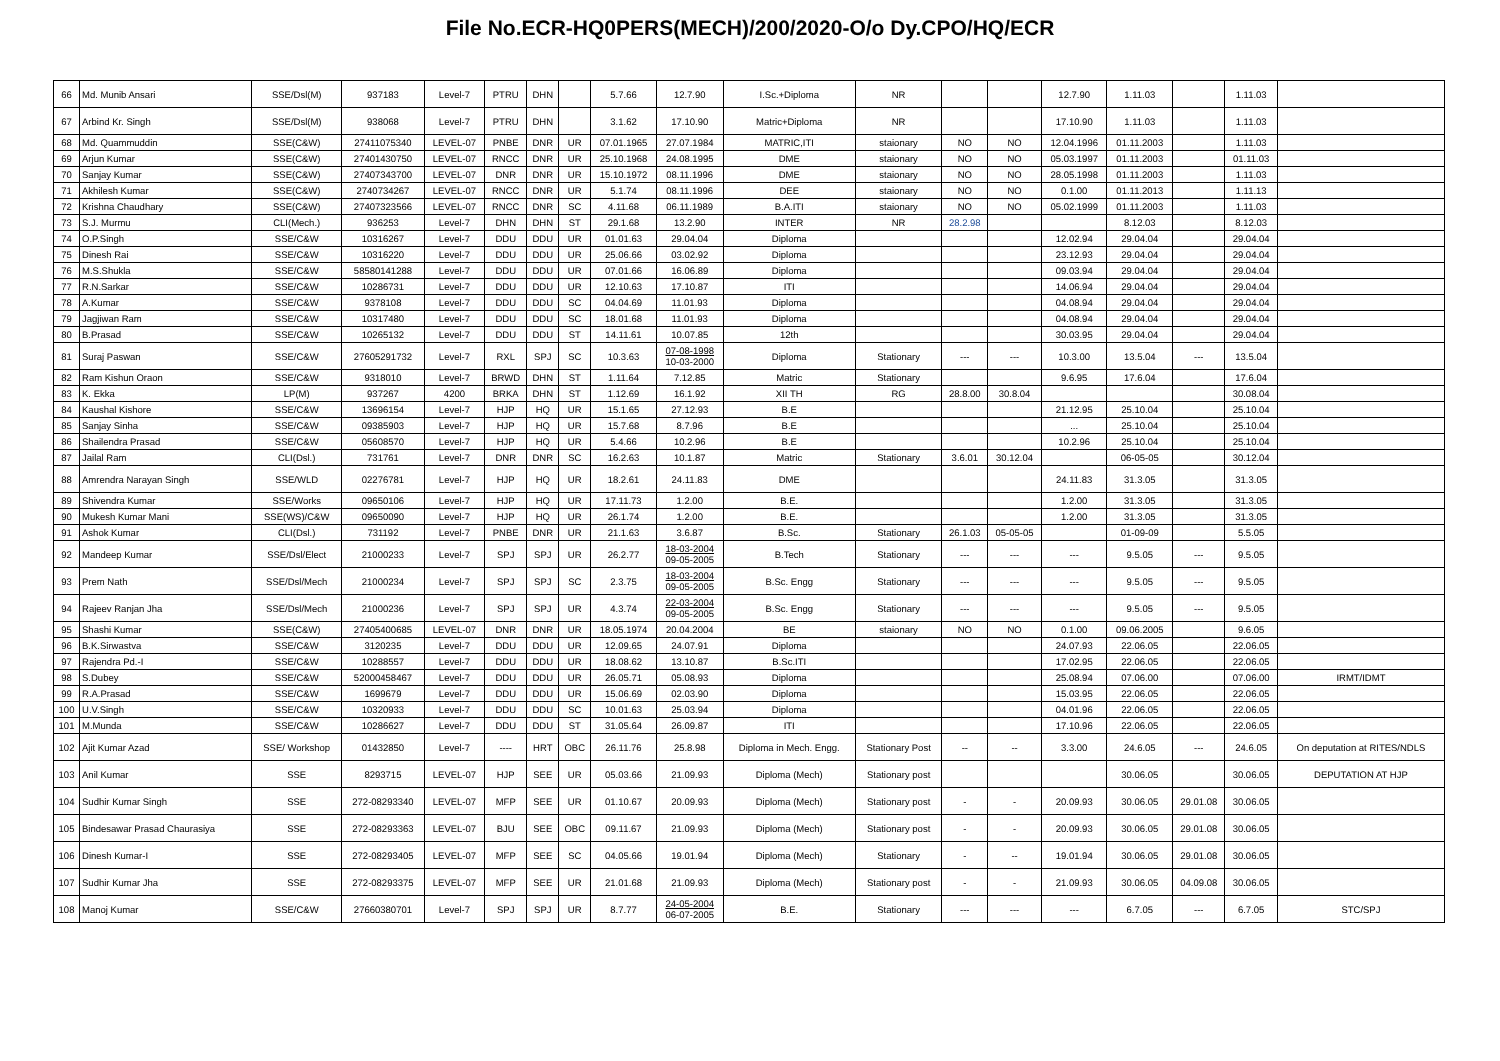File No.ECR-HQ0PERS(MECH)/200/2020-O/o Dy.CPO/HQ/ECR
| 66 | Md. Munib Ansari | SSE/Dsl(M) | 937183 | Level-7 | PTRU | DHN | | 5.7.66 | 12.7.90 | I.Sc.+Diploma | NR | | | 12.7.90 | 1.11.03 | | 1.11.03 | |
| 67 | Arbind Kr. Singh | SSE/Dsl(M) | 938068 | Level-7 | PTRU | DHN | | 3.1.62 | 17.10.90 | Matric+Diploma | NR | | | 17.10.90 | 1.11.03 | | 1.11.03 | |
| 68 | Md. Quammuddin | SSE(C&W) | 27411075340 | LEVEL-07 | PNBE | DNR | UR | 07.01.1965 | 27.07.1984 | MATRIC,ITI | staionary | NO | NO | 12.04.1996 | 01.11.2003 | | 1.11.03 | |
| 69 | Arjun Kumar | SSE(C&W) | 27401430750 | LEVEL-07 | RNCC | DNR | UR | 25.10.1968 | 24.08.1995 | DME | staionary | NO | NO | 05.03.1997 | 01.11.2003 | | 01.11.03 | |
| 70 | Sanjay Kumar | SSE(C&W) | 27407343700 | LEVEL-07 | DNR | DNR | UR | 15.10.1972 | 08.11.1996 | DME | staionary | NO | NO | 28.05.1998 | 01.11.2003 | | 1.11.03 | |
| 71 | Akhilesh Kumar | SSE(C&W) | 2740734267 | LEVEL-07 | RNCC | DNR | UR | 5.1.74 | 08.11.1996 | DEE | staionary | NO | NO | 0.1.00 | 01.11.2013 | | 1.11.13 | |
| 72 | Krishna Chaudhary | SSE(C&W) | 27407323566 | LEVEL-07 | RNCC | DNR | SC | 4.11.68 | 06.11.1989 | B.A.ITI | staionary | NO | NO | 05.02.1999 | 01.11.2003 | | 1.11.03 | |
| 73 | S.J. Murmu | CLI(Mech.) | 936253 | Level-7 | DHN | DHN | ST | 29.1.68 | 13.2.90 | INTER | NR | 28.2.98 | | | 8.12.03 | | 8.12.03 | |
| 74 | O.P.Singh | SSE/C&W | 10316267 | Level-7 | DDU | DDU | UR | 01.01.63 | 29.04.04 | Diploma | | | | 12.02.94 | 29.04.04 | | 29.04.04 | |
| 75 | Dinesh Rai | SSE/C&W | 10316220 | Level-7 | DDU | DDU | UR | 25.06.66 | 03.02.92 | Diploma | | | | 23.12.93 | 29.04.04 | | 29.04.04 | |
| 76 | M.S.Shukla | SSE/C&W | 58580141288 | Level-7 | DDU | DDU | UR | 07.01.66 | 16.06.89 | Diploma | | | | 09.03.94 | 29.04.04 | | 29.04.04 | |
| 77 | R.N.Sarkar | SSE/C&W | 10286731 | Level-7 | DDU | DDU | UR | 12.10.63 | 17.10.87 | ITI | | | | 14.06.94 | 29.04.04 | | 29.04.04 | |
| 78 | A.Kumar | SSE/C&W | 9378108 | Level-7 | DDU | DDU | SC | 04.04.69 | 11.01.93 | Diploma | | | | 04.08.94 | 29.04.04 | | 29.04.04 | |
| 79 | Jagjiwan Ram | SSE/C&W | 10317480 | Level-7 | DDU | DDU | SC | 18.01.68 | 11.01.93 | Diploma | | | | 04.08.94 | 29.04.04 | | 29.04.04 | |
| 80 | B.Prasad | SSE/C&W | 10265132 | Level-7 | DDU | DDU | ST | 14.11.61 | 10.07.85 | 12th | | | | 30.03.95 | 29.04.04 | | 29.04.04 | |
| 81 | Suraj Paswan | SSE/C&W | 27605291732 | Level-7 | RXL | SPJ | SC | 10.3.63 | 07-08-1998 10-03-2000 | Diploma | Stationary | --- | --- | 10.3.00 | 13.5.04 | --- | 13.5.04 | |
| 82 | Ram Kishun Oraon | SSE/C&W | 9318010 | Level-7 | BRWD | DHN | ST | 1.11.64 | 7.12.85 | Matric | Stationary | | | 9.6.95 | 17.6.04 | | 17.6.04 | |
| 83 | K. Ekka | LP(M) | 937267 | 4200 | BRKA | DHN | ST | 1.12.69 | 16.1.92 | XII TH | RG | 28.8.00 | 30.8.04 | | | | 30.08.04 | |
| 84 | Kaushal Kishore | SSE/C&W | 13696154 | Level-7 | HJP | HQ | UR | 15.1.65 | 27.12.93 | B.E | | | | 21.12.95 | 25.10.04 | | 25.10.04 | |
| 85 | Sanjay Sinha | SSE/C&W | 09385903 | Level-7 | HJP | HQ | UR | 15.7.68 | 8.7.96 | B.E | | | | ... | 25.10.04 | | 25.10.04 | |
| 86 | Shailendra Prasad | SSE/C&W | 05608570 | Level-7 | HJP | HQ | UR | 5.4.66 | 10.2.96 | B.E | | | | 10.2.96 | 25.10.04 | | 25.10.04 | |
| 87 | Jailal Ram | CLI(Dsl.) | 731761 | Level-7 | DNR | DNR | SC | 16.2.63 | 10.1.87 | Matric | Stationary | 3.6.01 | 30.12.04 | | 06-05-05 | | 30.12.04 | |
| 88 | Amrendra Narayan Singh | SSE/WLD | 02276781 | Level-7 | HJP | HQ | UR | 18.2.61 | 24.11.83 | DME | | | | 24.11.83 | 31.3.05 | | 31.3.05 | |
| 89 | Shivendra Kumar | SSE/Works | 09650106 | Level-7 | HJP | HQ | UR | 17.11.73 | 1.2.00 | B.E. | | | | 1.2.00 | 31.3.05 | | 31.3.05 | |
| 90 | Mukesh Kumar Mani | SSE(WS)/C&W | 09650090 | Level-7 | HJP | HQ | UR | 26.1.74 | 1.2.00 | B.E. | | | | 1.2.00 | 31.3.05 | | 31.3.05 | |
| 91 | Ashok Kumar | CLI(Dsl.) | 731192 | Level-7 | PNBE | DNR | UR | 21.1.63 | 3.6.87 | B.Sc. | Stationary | 26.1.03 | 05-05-05 | | 01-09-09 | | 5.5.05 | |
| 92 | Mandeep Kumar | SSE/Dsl/Elect | 21000233 | Level-7 | SPJ | SPJ | UR | 26.2.77 | 18-03-2004 09-05-2005 | B.Tech | Stationary | --- | --- | --- | 9.5.05 | --- | 9.5.05 | |
| 93 | Prem Nath | SSE/Dsl/Mech | 21000234 | Level-7 | SPJ | SPJ | SC | 2.3.75 | 18-03-2004 09-05-2005 | B.Sc. Engg | Stationary | --- | --- | --- | 9.5.05 | --- | 9.5.05 | |
| 94 | Rajeev Ranjan Jha | SSE/Dsl/Mech | 21000236 | Level-7 | SPJ | SPJ | UR | 4.3.74 | 22-03-2004 09-05-2005 | B.Sc. Engg | Stationary | --- | --- | --- | 9.5.05 | --- | 9.5.05 | |
| 95 | Shashi Kumar | SSE(C&W) | 27405400685 | LEVEL-07 | DNR | DNR | UR | 18.05.1974 | 20.04.2004 | BE | staionary | NO | NO | 0.1.00 | 09.06.2005 | | 9.6.05 | |
| 96 | B.K.Sirwastva | SSE/C&W | 3120235 | Level-7 | DDU | DDU | UR | 12.09.65 | 24.07.91 | Diploma | | | | 24.07.93 | 22.06.05 | | 22.06.05 | |
| 97 | Rajendra Pd.-I | SSE/C&W | 10288557 | Level-7 | DDU | DDU | UR | 18.08.62 | 13.10.87 | B.Sc.ITI | | | | 17.02.95 | 22.06.05 | | 22.06.05 | |
| 98 | S.Dubey | SSE/C&W | 52000458467 | Level-7 | DDU | DDU | UR | 26.05.71 | 05.08.93 | Diploma | | | | 25.08.94 | 07.06.00 | | 07.06.00 | IRMT/IDMT |
| 99 | R.A.Prasad | SSE/C&W | 1699679 | Level-7 | DDU | DDU | UR | 15.06.69 | 02.03.90 | Diploma | | | | 15.03.95 | 22.06.05 | | 22.06.05 | |
| 100 | U.V.Singh | SSE/C&W | 10320933 | Level-7 | DDU | DDU | SC | 10.01.63 | 25.03.94 | Diploma | | | | 04.01.96 | 22.06.05 | | 22.06.05 | |
| 101 | M.Munda | SSE/C&W | 10286627 | Level-7 | DDU | DDU | ST | 31.05.64 | 26.09.87 | ITI | | | | 17.10.96 | 22.06.05 | | 22.06.05 | |
| 102 | Ajit Kumar Azad | SSE/ Workshop | 01432850 | Level-7 | ---- | HRT | OBC | 26.11.76 | 25.8.98 | Diploma in Mech. Engg. | Stationary Post | -- | -- | 3.3.00 | 24.6.05 | --- | 24.6.05 | On deputation at RITES/NDLS |
| 103 | Anil Kumar | SSE | 8293715 | LEVEL-07 | HJP | SEE | UR | 05.03.66 | 21.09.93 | Diploma (Mech) | Stationary post | | | | 30.06.05 | | 30.06.05 | DEPUTATION AT HJP |
| 104 | Sudhir Kumar Singh | SSE | 272-08293340 | LEVEL-07 | MFP | SEE | UR | 01.10.67 | 20.09.93 | Diploma (Mech) | Stationary post | - | - | 20.09.93 | 30.06.05 | 29.01.08 | 30.06.05 | |
| 105 | Bindesawar Prasad Chaurasiya | SSE | 272-08293363 | LEVEL-07 | BJU | SEE | OBC | 09.11.67 | 21.09.93 | Diploma (Mech) | Stationary post | - | - | 20.09.93 | 30.06.05 | 29.01.08 | 30.06.05 | |
| 106 | Dinesh Kumar-I | SSE | 272-08293405 | LEVEL-07 | MFP | SEE | SC | 04.05.66 | 19.01.94 | Diploma (Mech) | Stationary | - | -- | 19.01.94 | 30.06.05 | 29.01.08 | 30.06.05 | |
| 107 | Sudhir Kumar Jha | SSE | 272-08293375 | LEVEL-07 | MFP | SEE | UR | 21.01.68 | 21.09.93 | Diploma (Mech) | Stationary post | - | - | 21.09.93 | 30.06.05 | 04.09.08 | 30.06.05 | |
| 108 | Manoj Kumar | SSE/C&W | 27660380701 | Level-7 | SPJ | SPJ | UR | 8.7.77 | 24-05-2004 06-07-2005 | B.E. | Stationary | --- | --- | --- | 6.7.05 | --- | 6.7.05 | STC/SPJ |